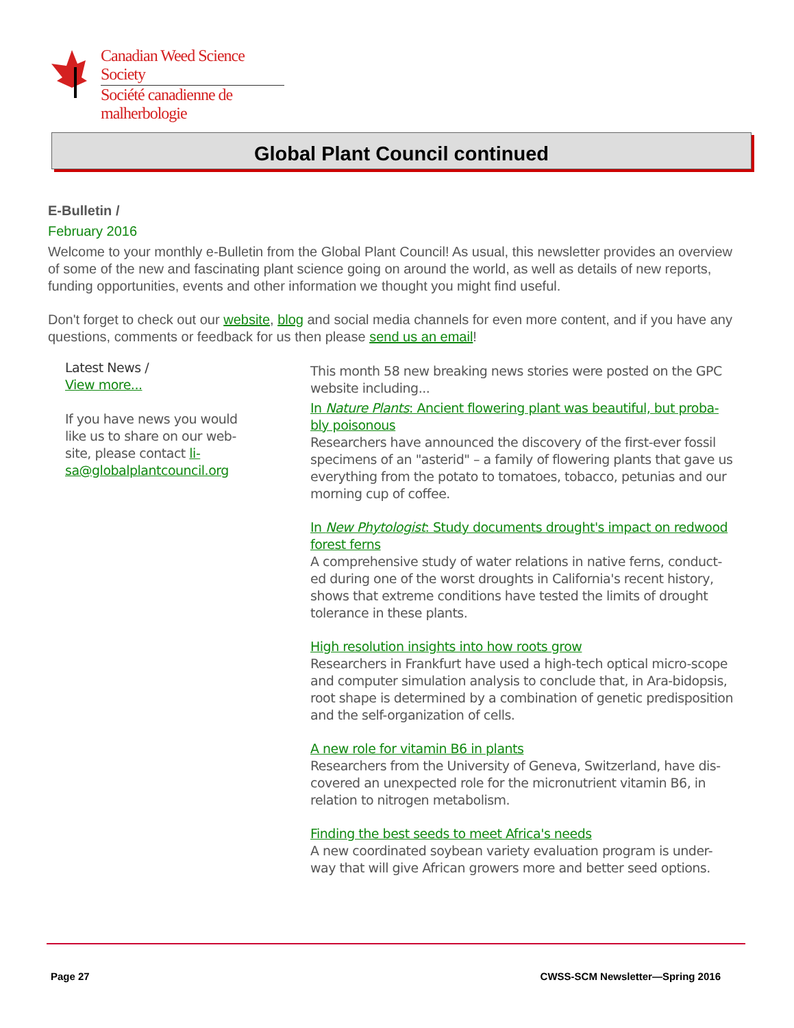Canadian Weed Science Society
Société canadienne de malherbologie
Global Plant Council continued
E-Bulletin /
February 2016
Welcome to your monthly e-Bulletin from the Global Plant Council! As usual, this newsletter provides an overview of some of the new and fascinating plant science going on around the world, as well as details of new reports, funding opportunities, events and other information we thought you might find useful.
Don't forget to check out our website, blog and social media channels for even more content, and if you have any questions, comments or feedback for us then please send us an email!
Latest News /
View more...
If you have news you would like us to share on our web-site, please contact li-sa@globalplantcouncil.org
This month 58 new breaking news stories were posted on the GPC website including...
In Nature Plants: Ancient flowering plant was beautiful, but proba-bly poisonous
Researchers have announced the discovery of the first-ever fossil specimens of an "asterid" – a family of flowering plants that gave us everything from the potato to tomatoes, tobacco, petunias and our morning cup of coffee.
In New Phytologist: Study documents drought's impact on redwood forest ferns
A comprehensive study of water relations in native ferns, conduct-ed during one of the worst droughts in California's recent history, shows that extreme conditions have tested the limits of drought tolerance in these plants.
High resolution insights into how roots grow
Researchers in Frankfurt have used a high-tech optical micro-scope and computer simulation analysis to conclude that, in Ara-bidopsis, root shape is determined by a combination of genetic predisposition and the self-organization of cells.
A new role for vitamin B6 in plants
Researchers from the University of Geneva, Switzerland, have dis-covered an unexpected role for the micronutrient vitamin B6, in relation to nitrogen metabolism.
Finding the best seeds to meet Africa's needs
A new coordinated soybean variety evaluation program is under-way that will give African growers more and better seed options.
Page 27 CWSS-SCM Newsletter—Spring 2016